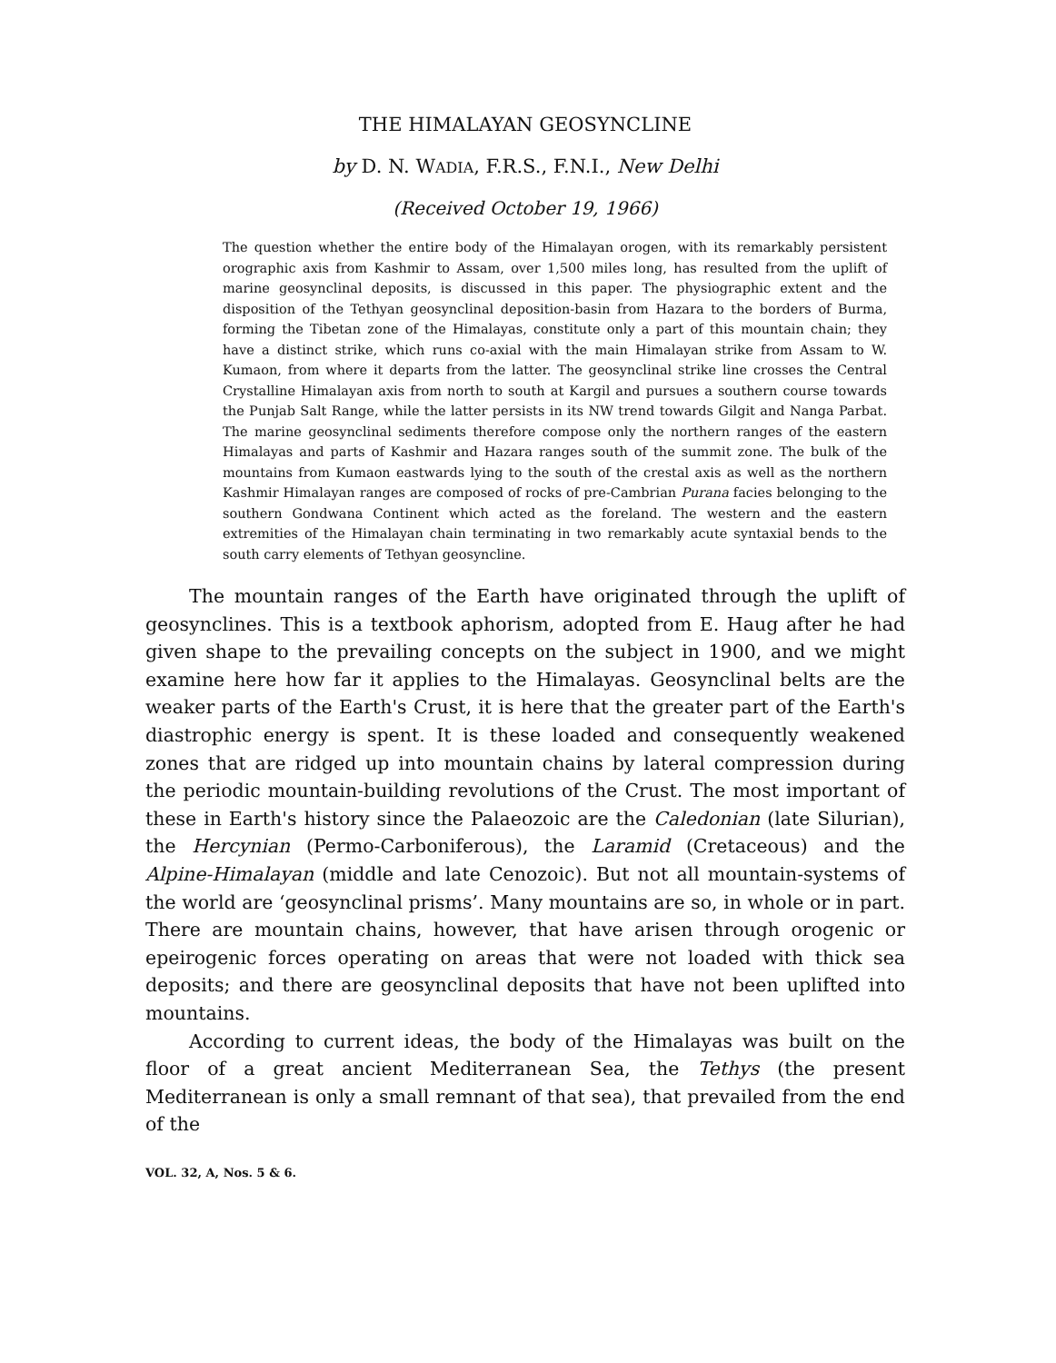THE HIMALAYAN GEOSYNCLINE
by D. N. WADIA, F.R.S., F.N.I., New Delhi
(Received October 19, 1966)
The question whether the entire body of the Himalayan orogen, with its remarkably persistent orographic axis from Kashmir to Assam, over 1,500 miles long, has resulted from the uplift of marine geosynclinal deposits, is discussed in this paper. The physiographic extent and the disposition of the Tethyan geosynclinal deposition-basin from Hazara to the borders of Burma, forming the Tibetan zone of the Himalayas, constitute only a part of this mountain chain; they have a distinct strike, which runs co-axial with the main Himalayan strike from Assam to W. Kumaon, from where it departs from the latter. The geosynclinal strike line crosses the Central Crystalline Himalayan axis from north to south at Kargil and pursues a southern course towards the Punjab Salt Range, while the latter persists in its NW trend towards Gilgit and Nanga Parbat. The marine geosynclinal sediments therefore compose only the northern ranges of the eastern Himalayas and parts of Kashmir and Hazara ranges south of the summit zone. The bulk of the mountains from Kumaon eastwards lying to the south of the crestal axis as well as the northern Kashmir Himalayan ranges are composed of rocks of pre-Cambrian Purana facies belonging to the southern Gondwana Continent which acted as the foreland. The western and the eastern extremities of the Himalayan chain terminating in two remarkably acute syntaxial bends to the south carry elements of Tethyan geosyncline.
The mountain ranges of the Earth have originated through the uplift of geosynclines. This is a textbook aphorism, adopted from E. Haug after he had given shape to the prevailing concepts on the subject in 1900, and we might examine here how far it applies to the Himalayas. Geosynclinal belts are the weaker parts of the Earth's Crust, it is here that the greater part of the Earth's diastrophic energy is spent. It is these loaded and consequently weakened zones that are ridged up into mountain chains by lateral compression during the periodic mountain-building revolutions of the Crust. The most important of these in Earth's history since the Palaeozoic are the Caledonian (late Silurian), the Hercynian (Permo-Carboniferous), the Laramid (Cretaceous) and the Alpine-Himalayan (middle and late Cenozoic). But not all mountain-systems of the world are ‘geosynclinal prisms’. Many mountains are so, in whole or in part. There are mountain chains, however, that have arisen through orogenic or epeirogenic forces operating on areas that were not loaded with thick sea deposits; and there are geosynclinal deposits that have not been uplifted into mountains.
According to current ideas, the body of the Himalayas was built on the floor of a great ancient Mediterranean Sea, the Tethys (the present Mediterranean is only a small remnant of that sea), that prevailed from the end of the
VOL. 32, A, Nos. 5 & 6.